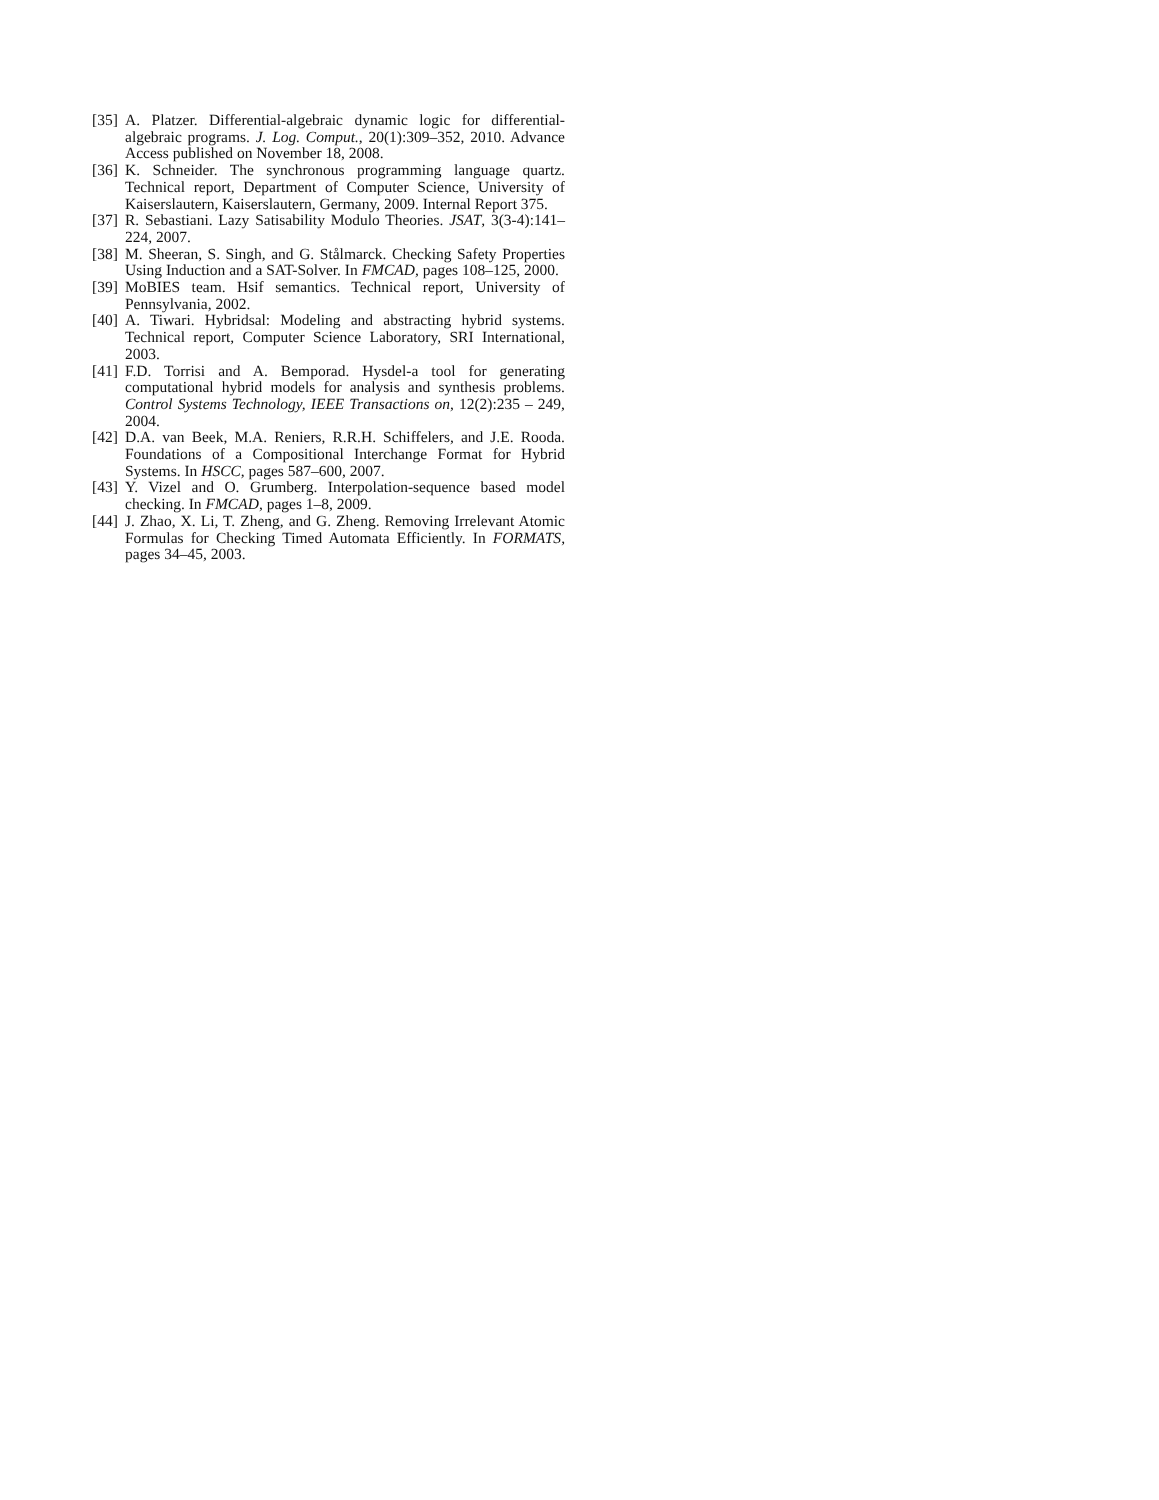[35] A. Platzer. Differential-algebraic dynamic logic for differential-algebraic programs. J. Log. Comput., 20(1):309–352, 2010. Advance Access published on November 18, 2008.
[36] K. Schneider. The synchronous programming language quartz. Technical report, Department of Computer Science, University of Kaiserslautern, Kaiserslautern, Germany, 2009. Internal Report 375.
[37] R. Sebastiani. Lazy Satisability Modulo Theories. JSAT, 3(3-4):141–224, 2007.
[38] M. Sheeran, S. Singh, and G. Stålmarck. Checking Safety Properties Using Induction and a SAT-Solver. In FMCAD, pages 108–125, 2000.
[39] MoBIES team. Hsif semantics. Technical report, University of Pennsylvania, 2002.
[40] A. Tiwari. Hybridsal: Modeling and abstracting hybrid systems. Technical report, Computer Science Laboratory, SRI International, 2003.
[41] F.D. Torrisi and A. Bemporad. Hysdel-a tool for generating computational hybrid models for analysis and synthesis problems. Control Systems Technology, IEEE Transactions on, 12(2):235 – 249, 2004.
[42] D.A. van Beek, M.A. Reniers, R.R.H. Schiffelers, and J.E. Rooda. Foundations of a Compositional Interchange Format for Hybrid Systems. In HSCC, pages 587–600, 2007.
[43] Y. Vizel and O. Grumberg. Interpolation-sequence based model checking. In FMCAD, pages 1–8, 2009.
[44] J. Zhao, X. Li, T. Zheng, and G. Zheng. Removing Irrelevant Atomic Formulas for Checking Timed Automata Efficiently. In FORMATS, pages 34–45, 2003.